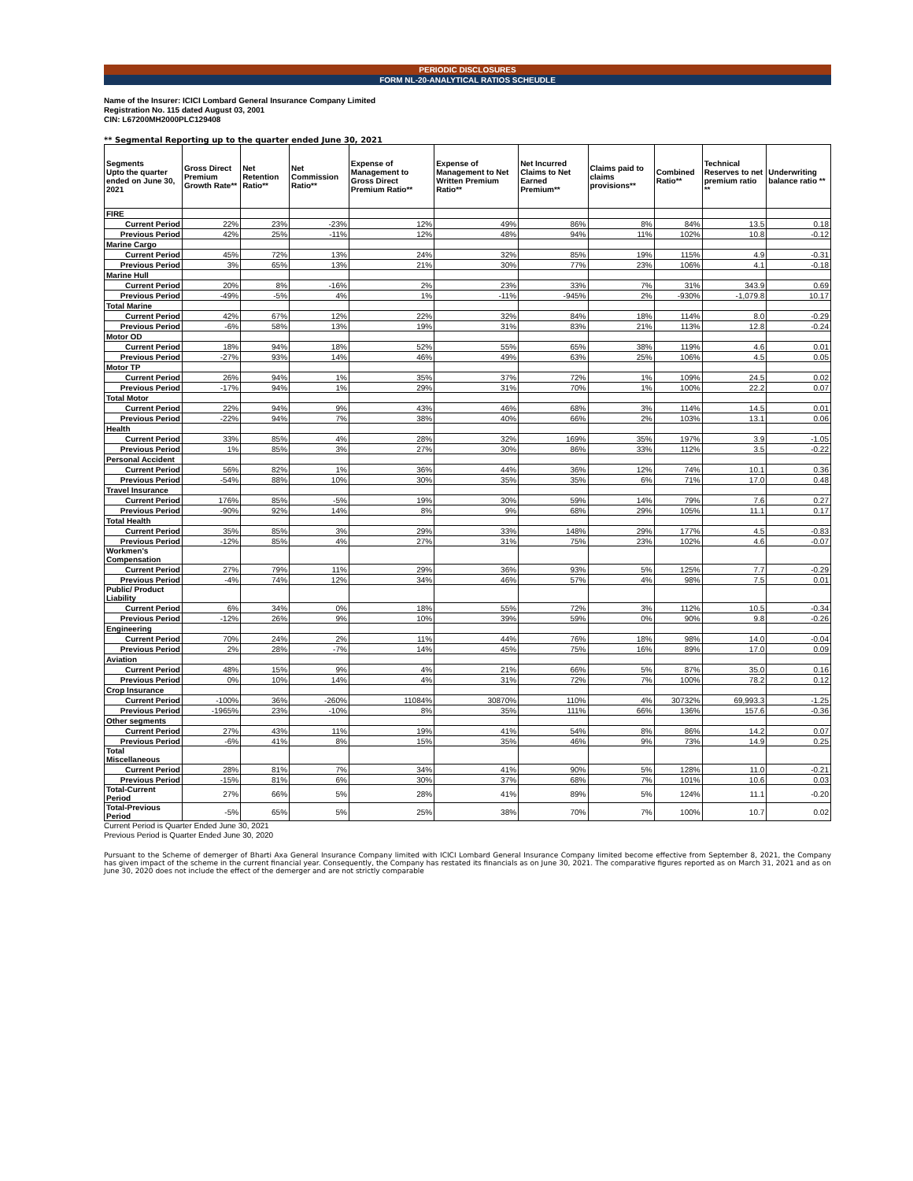PERIODIC DISCLOSURES
FORM NL-20-ANALYTICAL RATIOS SCHEUDLE
Name of the Insurer: ICICI Lombard General Insurance Company Limited
Registration No. 115 dated August 03, 2001
CIN: L67200MH2000PLC129408
** Segmental Reporting up to the quarter ended June 30, 2021
| Segments Upto the quarter ended on June 30, 2021 | Gross Direct Premium Growth Rate** | Net Retention Ratio** | Net Commission Ratio** | Expense of Management to Gross Direct Premium Ratio** | Expense of Management to Net Written Premium Ratio** | Net Incurred Claims to Net Earned Premium** | Claims paid to claims provisions** | Combined Ratio** | Technical Reserves to net premium ratio ** | Underwriting balance ratio ** |
| --- | --- | --- | --- | --- | --- | --- | --- | --- | --- | --- |
| FIRE | | | | | | | | | | |
| Current Period | 22% | 23% | -23% | 12% | 49% | 86% | 8% | 84% | 13.5 | 0.18 |
| Previous Period | 42% | 25% | -11% | 12% | 48% | 94% | 11% | 102% | 10.8 | -0.12 |
| Marine Cargo | | | | | | | | | | |
| Current Period | 45% | 72% | 13% | 24% | 32% | 85% | 19% | 115% | 4.9 | -0.31 |
| Previous Period | 3% | 65% | 13% | 21% | 30% | 77% | 23% | 106% | 4.1 | -0.18 |
| Marine Hull | | | | | | | | | | |
| Current Period | 20% | 8% | -16% | 2% | 23% | 33% | 7% | 31% | 343.9 | 0.69 |
| Previous Period | -49% | -5% | 4% | 1% | -11% | -945% | 2% | -930% | -1,079.8 | 10.17 |
| Total Marine | | | | | | | | | | |
| Current Period | 42% | 67% | 12% | 22% | 32% | 84% | 18% | 114% | 8.0 | -0.29 |
| Previous Period | -6% | 58% | 13% | 19% | 31% | 83% | 21% | 113% | 12.8 | -0.24 |
| Motor OD | | | | | | | | | | |
| Current Period | 18% | 94% | 18% | 52% | 55% | 65% | 38% | 119% | 4.6 | 0.01 |
| Previous Period | -27% | 93% | 14% | 46% | 49% | 63% | 25% | 106% | 4.5 | 0.05 |
| Motor TP | | | | | | | | | | |
| Current Period | 26% | 94% | 1% | 35% | 37% | 72% | 1% | 109% | 24.5 | 0.02 |
| Previous Period | -17% | 94% | 1% | 29% | 31% | 70% | 1% | 100% | 22.2 | 0.07 |
| Total Motor | | | | | | | | | | |
| Current Period | 22% | 94% | 9% | 43% | 46% | 68% | 3% | 114% | 14.5 | 0.01 |
| Previous Period | -22% | 94% | 7% | 38% | 40% | 66% | 2% | 103% | 13.1 | 0.06 |
| Health | | | | | | | | | | |
| Current Period | 33% | 85% | 4% | 28% | 32% | 169% | 35% | 197% | 3.9 | -1.05 |
| Previous Period | 1% | 85% | 3% | 27% | 30% | 86% | 33% | 112% | 3.5 | -0.22 |
| Personal Accident | | | | | | | | | | |
| Current Period | 56% | 82% | 1% | 36% | 44% | 36% | 12% | 74% | 10.1 | 0.36 |
| Previous Period | -54% | 88% | 10% | 30% | 35% | 35% | 6% | 71% | 17.0 | 0.48 |
| Travel Insurance | | | | | | | | | | |
| Current Period | 176% | 85% | -5% | 19% | 30% | 59% | 14% | 79% | 7.6 | 0.27 |
| Previous Period | -90% | 92% | 14% | 8% | 9% | 68% | 29% | 105% | 11.1 | 0.17 |
| Total Health | | | | | | | | | | |
| Current Period | 35% | 85% | 3% | 29% | 33% | 148% | 29% | 177% | 4.5 | -0.83 |
| Previous Period | -12% | 85% | 4% | 27% | 31% | 75% | 23% | 102% | 4.6 | -0.07 |
| Workmen's Compensation | | | | | | | | | | |
| Current Period | 27% | 79% | 11% | 29% | 36% | 93% | 5% | 125% | 7.7 | -0.29 |
| Previous Period | -4% | 74% | 12% | 34% | 46% | 57% | 4% | 98% | 7.5 | 0.01 |
| Public/ Product Liability | | | | | | | | | | |
| Current Period | 6% | 34% | 0% | 18% | 55% | 72% | 3% | 112% | 10.5 | -0.34 |
| Previous Period | -12% | 26% | 9% | 10% | 39% | 59% | 0% | 90% | 9.8 | -0.26 |
| Engineering | | | | | | | | | | |
| Current Period | 70% | 24% | 2% | 11% | 44% | 76% | 18% | 98% | 14.0 | -0.04 |
| Previous Period | 2% | 28% | -7% | 14% | 45% | 75% | 16% | 89% | 17.0 | 0.09 |
| Aviation | | | | | | | | | | |
| Current Period | 48% | 15% | 9% | 4% | 21% | 66% | 5% | 87% | 35.0 | 0.16 |
| Previous Period | 0% | 10% | 14% | 4% | 31% | 72% | 7% | 100% | 78.2 | 0.12 |
| Crop Insurance | | | | | | | | | | |
| Current Period | -100% | 36% | -260% | 11084% | 30870% | 110% | 4% | 30732% | 69,993.3 | -1.25 |
| Previous Period | -1965% | 23% | -10% | 8% | 35% | 111% | 66% | 136% | 157.6 | -0.36 |
| Other segments | | | | | | | | | | |
| Current Period | 27% | 43% | 11% | 19% | 41% | 54% | 8% | 86% | 14.2 | 0.07 |
| Previous Period | -6% | 41% | 8% | 15% | 35% | 46% | 9% | 73% | 14.9 | 0.25 |
| Total Miscellaneous | | | | | | | | | | |
| Current Period | 28% | 81% | 7% | 34% | 41% | 90% | 5% | 128% | 11.0 | -0.21 |
| Previous Period | -15% | 81% | 6% | 30% | 37% | 68% | 7% | 101% | 10.6 | 0.03 |
| Total-Current Period | 27% | 66% | 5% | 28% | 41% | 89% | 5% | 124% | 11.1 | -0.20 |
| Total-Previous Period | -5% | 65% | 5% | 25% | 38% | 70% | 7% | 100% | 10.7 | 0.02 |
Current Period is Quarter Ended June 30, 2021
Previous Period is Quarter Ended June 30, 2020
Pursuant to the Scheme of demerger of Bharti Axa General Insurance Company limited with ICICI Lombard General Insurance Company limited become effective from September 8, 2021, the Company has given impact of the scheme in the current financial year. Consequently, the Company has restated its financials as on June 30, 2021. The comparative figures reported as on March 31, 2021 and as on June 30, 2020 does not include the effect of the demerger and are not strictly comparable